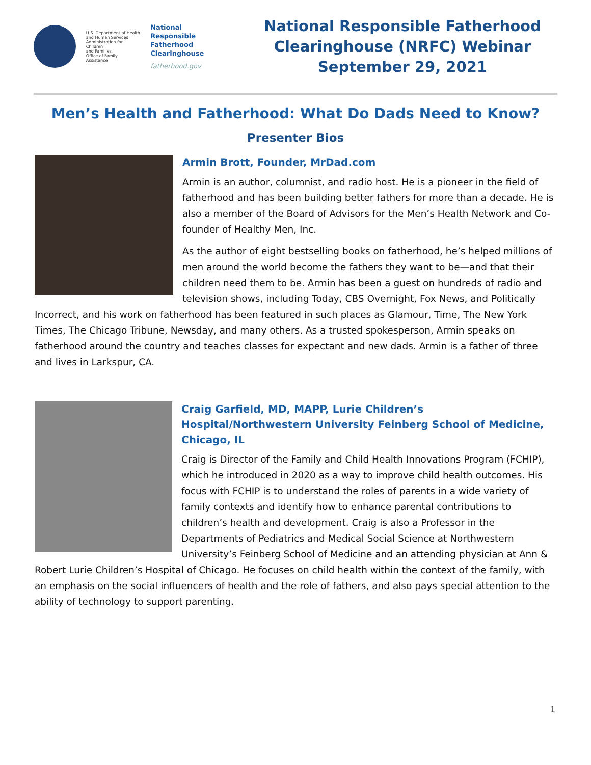U.S. Department of Health
and Human Services
Administration for Children
and Families
Office of Family Assistance
National
Responsible
Fatherhood Clearinghouse
fatherhood.gov
National Responsible Fatherhood
Clearinghouse (NRFC) Webinar
September 29, 2021
Men’s Health and Fatherhood: What Do Dads Need to Know?
Presenter Bios
Armin Brott, Founder, MrDad.com
Armin is an author, columnist, and radio host. He is a pioneer in the field of fatherhood and has been building better fathers for more than a decade. He is also a member of the Board of Advisors for the Men’s Health Network and Co-founder of Healthy Men, Inc.
As the author of eight bestselling books on fatherhood, he’s helped millions of men around the world become the fathers they want to be—and that their children need them to be. Armin has been a guest on hundreds of radio and television shows, including Today, CBS Overnight, Fox News, and Politically Incorrect, and his work on fatherhood has been featured in such places as Glamour, Time, The New York Times, The Chicago Tribune, Newsday, and many others. As a trusted spokesperson, Armin speaks on fatherhood around the country and teaches classes for expectant and new dads. Armin is a father of three and lives in Larkspur, CA.
Craig Garfield, MD, MAPP, Lurie Children’s Hospital/Northwestern University Feinberg School of Medicine, Chicago, IL
Craig is Director of the Family and Child Health Innovations Program (FCHIP), which he introduced in 2020 as a way to improve child health outcomes. His focus with FCHIP is to understand the roles of parents in a wide variety of family contexts and identify how to enhance parental contributions to children’s health and development. Craig is also a Professor in the Departments of Pediatrics and Medical Social Science at Northwestern University’s Feinberg School of Medicine and an attending physician at Ann & Robert Lurie Children’s Hospital of Chicago. He focuses on child health within the context of the family, with an emphasis on the social influencers of health and the role of fathers, and also pays special attention to the ability of technology to support parenting.
1